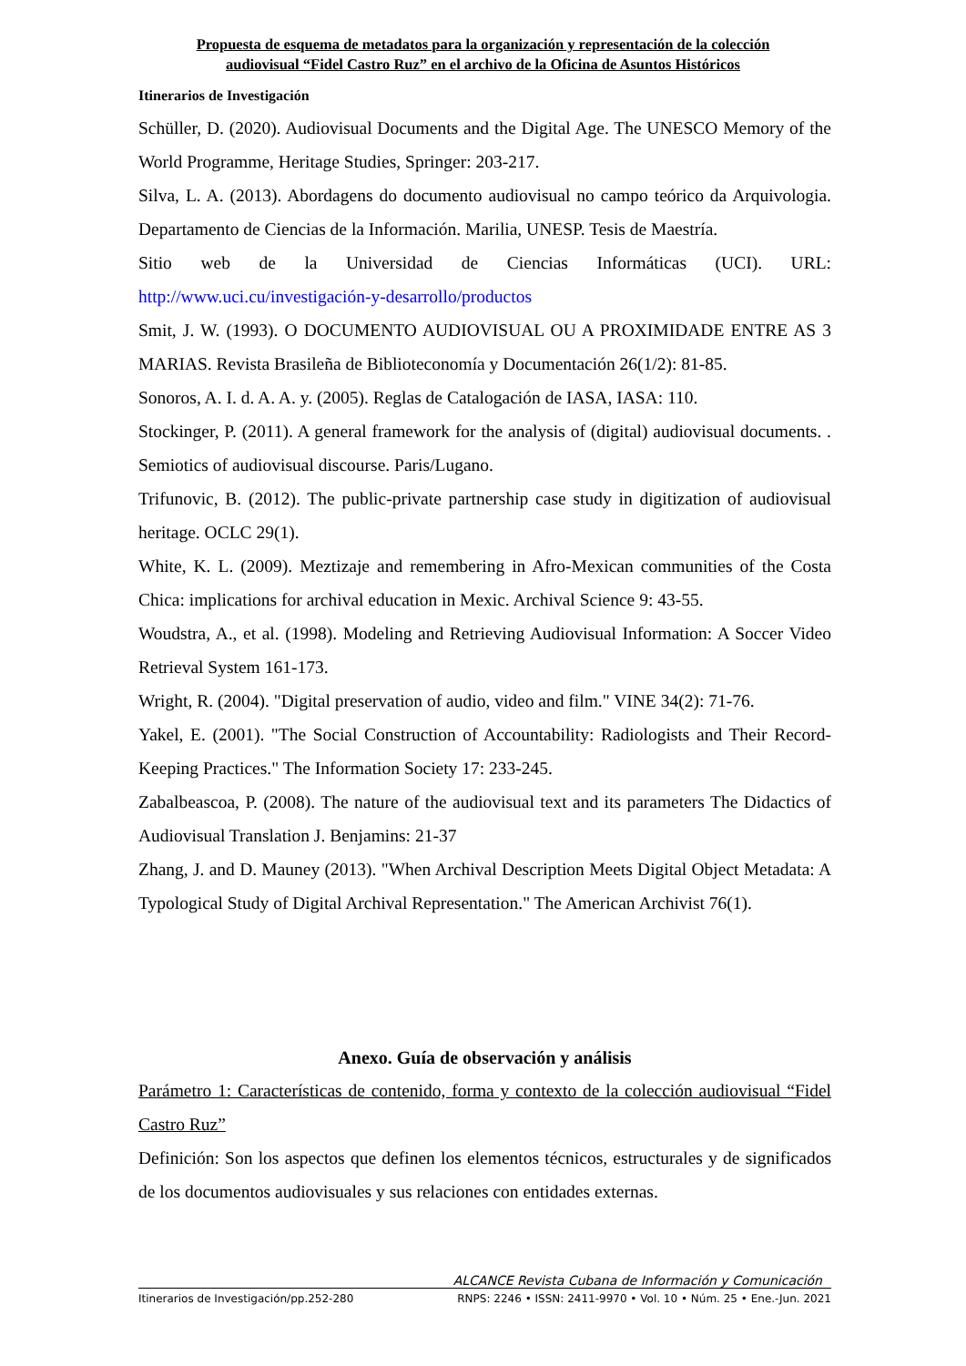Propuesta de esquema de metadatos para la organización y representación de la colección
audiovisual “Fidel Castro Ruz” en el archivo de la Oficina de Asuntos Históricos
Itinerarios de Investigación
Schüller, D. (2020). Audiovisual Documents and the Digital Age. The UNESCO Memory of the World Programme, Heritage Studies, Springer: 203-217.
Silva, L. A. (2013). Abordagens do documento audiovisual no campo teórico da Arquivologia. Departamento de Ciencias de la Información. Marilia, UNESP. Tesis de Maestría.
Sitio web de la Universidad de Ciencias Informáticas (UCI). URL: http://www.uci.cu/investigación-y-desarrollo/productos
Smit, J. W. (1993). O DOCUMENTO AUDIOVISUAL OU A PROXIMIDADE ENTRE AS 3 MARIAS. Revista Brasileña de Biblioteconomía y Documentación 26(1/2): 81-85.
Sonoros, A. I. d. A. A. y. (2005). Reglas de Catalogación de IASA, IASA: 110.
Stockinger, P. (2011). A general framework for the analysis of (digital) audiovisual documents. . Semiotics of audiovisual discourse. Paris/Lugano.
Trifunovic, B. (2012). The public-private partnership case study in digitization of audiovisual heritage. OCLC 29(1).
White, K. L. (2009). Meztizaje and remembering in Afro-Mexican communities of the Costa Chica: implications for archival education in Mexic. Archival Science 9: 43-55.
Woudstra, A., et al. (1998). Modeling and Retrieving Audiovisual Information: A Soccer Video Retrieval System 161-173.
Wright, R. (2004). "Digital preservation of audio, video and film." VINE 34(2): 71-76.
Yakel, E. (2001). "The Social Construction of Accountability: Radiologists and Their Record-Keeping Practices." The Information Society 17: 233-245.
Zabalbeascoa, P. (2008). The nature of the audiovisual text and its parameters The Didactics of Audiovisual Translation J. Benjamins: 21-37
Zhang, J. and D. Mauney (2013). "When Archival Description Meets Digital Object Metadata: A Typological Study of Digital Archival Representation." The American Archivist 76(1).
Anexo. Guía de observación y análisis
Parámetro 1: Características de contenido, forma y contexto de la colección audiovisual “Fidel Castro Ruz”
Definición: Son los aspectos que definen los elementos técnicos, estructurales y de significados de los documentos audiovisuales y sus relaciones con entidades externas.
ALCANCE Revista Cubana de Información y Comunicación
Itinerarios de Investigación/pp.252-280 RNPS: 2246 • ISSN: 2411-9970 • Vol. 10 • Núm. 25 • Ene.-Jun. 2021